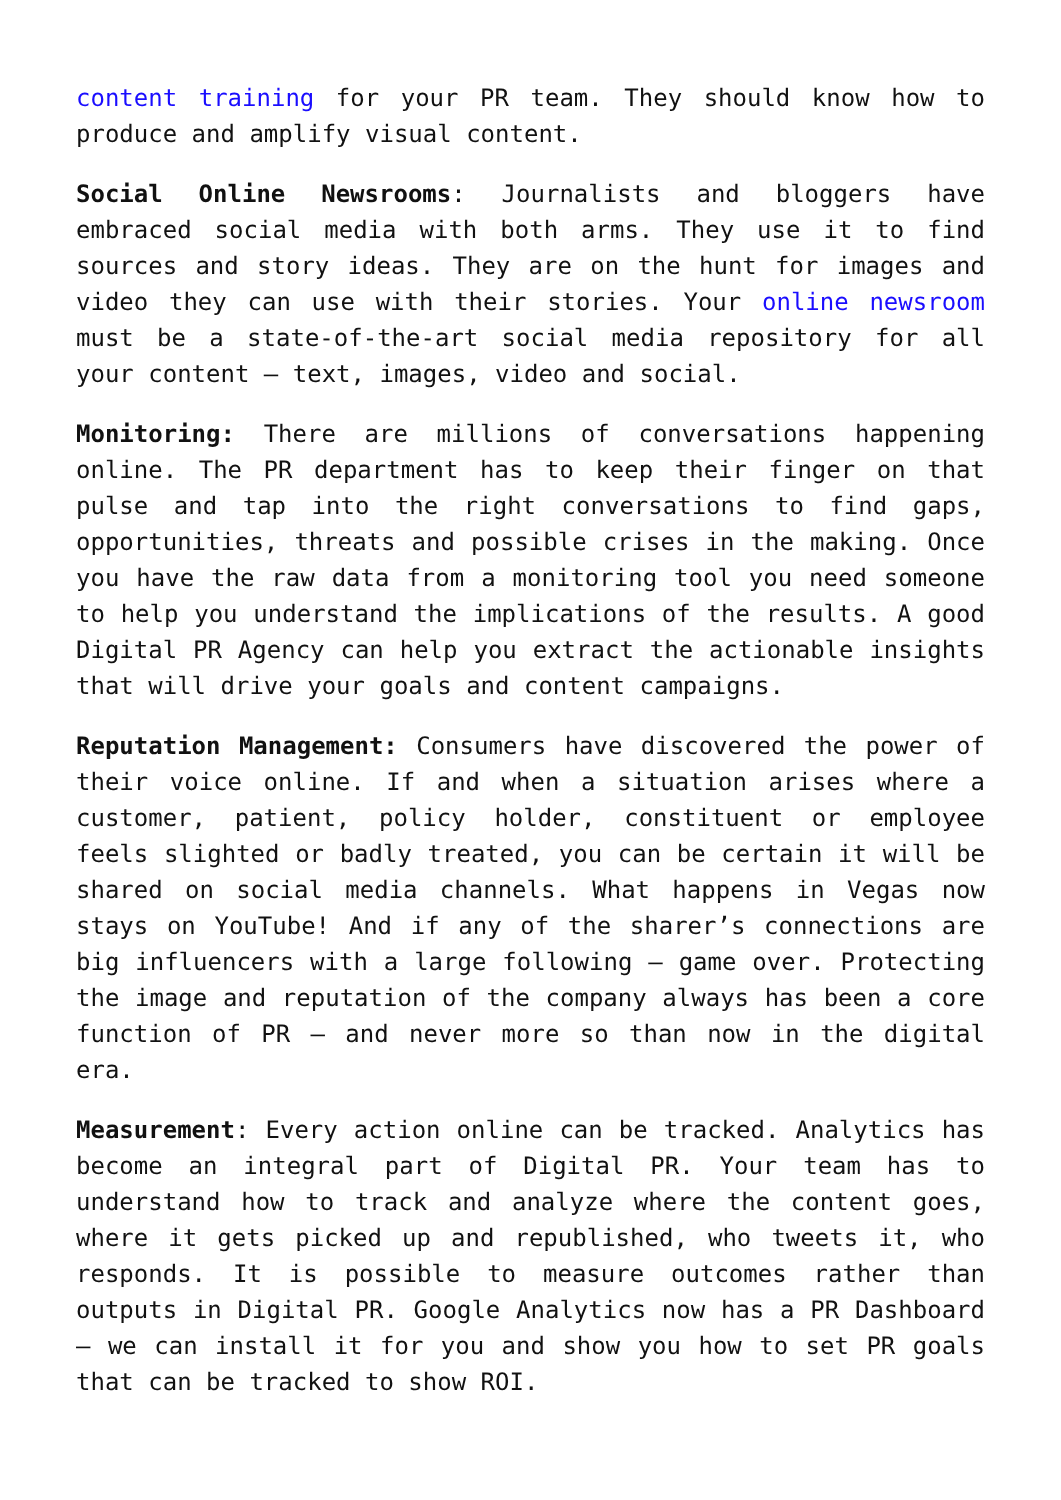content training for your PR team. They should know how to produce and amplify visual content.
Social Online Newsrooms: Journalists and bloggers have embraced social media with both arms. They use it to find sources and story ideas. They are on the hunt for images and video they can use with their stories. Your online newsroom must be a state-of-the-art social media repository for all your content – text, images, video and social.
Monitoring: There are millions of conversations happening online. The PR department has to keep their finger on that pulse and tap into the right conversations to find gaps, opportunities, threats and possible crises in the making. Once you have the raw data from a monitoring tool you need someone to help you understand the implications of the results. A good Digital PR Agency can help you extract the actionable insights that will drive your goals and content campaigns.
Reputation Management: Consumers have discovered the power of their voice online. If and when a situation arises where a customer, patient, policy holder, constituent or employee feels slighted or badly treated, you can be certain it will be shared on social media channels. What happens in Vegas now stays on YouTube! And if any of the sharer’s connections are big influencers with a large following – game over. Protecting the image and reputation of the company always has been a core function of PR – and never more so than now in the digital era.
Measurement: Every action online can be tracked. Analytics has become an integral part of Digital PR. Your team has to understand how to track and analyze where the content goes, where it gets picked up and republished, who tweets it, who responds. It is possible to measure outcomes rather than outputs in Digital PR. Google Analytics now has a PR Dashboard – we can install it for you and show you how to set PR goals that can be tracked to show ROI.